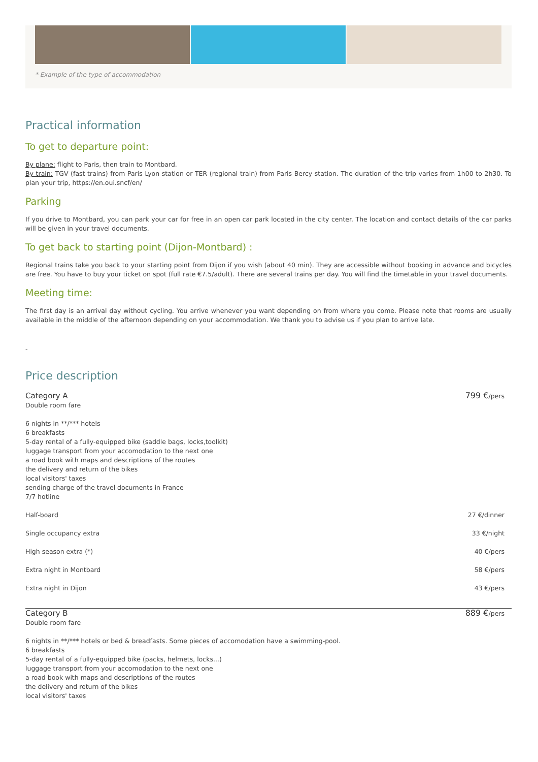* Example of the type of accommodation
Practical information
To get to departure point:
By plane: flight to Paris, then train to Montbard.
By train: TGV (fast trains) from Paris Lyon station or TER (regional train) from Paris Bercy station. The duration of the trip varies from 1h00 to 2h30. To plan your trip, https://en.oui.sncf/en/
Parking
If you drive to Montbard, you can park your car for free in an open car park located in the city center. The location and contact details of the car parks will be given in your travel documents.
To get back to starting point (Dijon-Montbard) :
Regional trains take you back to your starting point from Dijon if you wish (about 40 min). They are accessible without booking in advance and bicycles are free. You have to buy your ticket on spot (full rate €7.5/adult). There are several trains per day. You will find the timetable in your travel documents.
Meeting time:
The first day is an arrival day without cycling. You arrive whenever you want depending on from where you come. Please note that rooms are usually available in the middle of the afternoon depending on your accommodation. We thank you to advise us if you plan to arrive late.
-
Price description
| Category A Double room fare | 799 € /pers |
| 6 nights in **/*** hotels 6 breakfasts 5-day rental of a fully-equipped bike (saddle bags, locks,toolkit) luggage transport from your accomodation to the next one a road book with maps and descriptions of the routes the delivery and return of the bikes local visitors' taxes sending charge of the travel documents in France 7/7 hotline | |
| Half-board | 27 €/dinner |
| Single occupancy extra | 33 €/night |
| High season extra (*) | 40 €/pers |
| Extra night in Montbard | 58 €/pers |
| Extra night in Dijon | 43 €/pers |
| Category B Double room fare | 889 € /pers |
| 6 nights in **/*** hotels or bed & breadfasts. Some pieces of accomodation have a swimming-pool. 6 breakfasts 5-day rental of a fully-equipped bike (packs, helmets, locks...) luggage transport from your accomodation to the next one a road book with maps and descriptions of the routes the delivery and return of the bikes local visitors' taxes | |